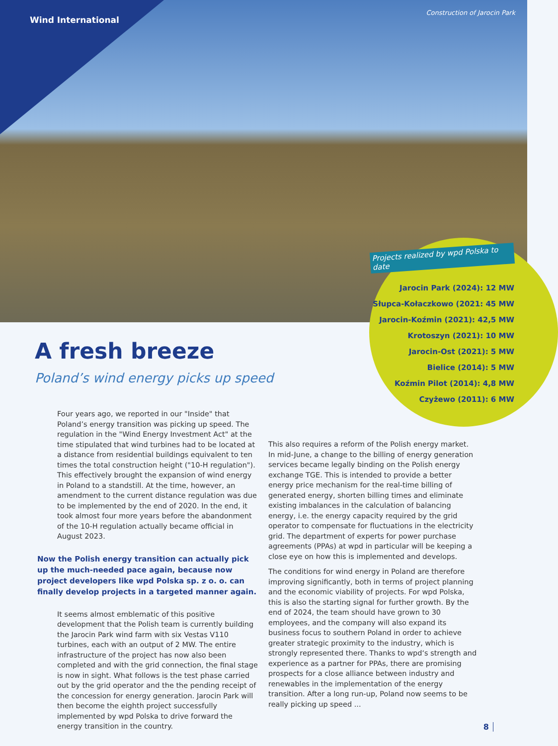Wind International
Construction of Jarocin Park
Projects realized by wpd Polska to date
Jarocin Park (2024): 12 MW
Słupca-Kołaczkowo (2021: 45 MW
Jarocin-Koźmin (2021): 42,5 MW
Krotoszyn (2021): 10 MW
Jarocin-Ost (2021): 5 MW
Bielice (2014): 5 MW
Koźmin Pilot (2014): 4,8 MW
Czyżewo (2011): 6 MW
A fresh breeze
Poland’s wind energy picks up speed
Four years ago, we reported in our "Inside" that Poland’s energy transition was picking up speed. The regulation in the "Wind Energy Investment Act" at the time stipulated that wind turbines had to be located at a distance from residential buildings equivalent to ten times the total construction height ("10-H regulation"). This effectively brought the expansion of wind energy in Poland to a standstill. At the time, however, an amendment to the current distance regulation was due to be implemented by the end of 2020. In the end, it took almost four more years before the abandonment of the 10-H regulation actually became official in August 2023.
Now the Polish energy transition can actually pick up the much-needed pace again, because now project developers like wpd Polska sp. z o. o. can finally develop projects in a targeted manner again.
It seems almost emblematic of this positive development that the Polish team is currently building the Jarocin Park wind farm with six Vestas V110 turbines, each with an output of 2 MW. The entire infrastructure of the project has now also been completed and with the grid connection, the final stage is now in sight. What follows is the test phase carried out by the grid operator and the the pending receipt of the concession for energy generation. Jarocin Park will then become the eighth project successfully implemented by wpd Polska to drive forward the energy transition in the country.
This also requires a reform of the Polish energy market. In mid-June, a change to the billing of energy generation services became legally binding on the Polish energy exchange TGE. This is intended to provide a better energy price mechanism for the real-time billing of generated energy, shorten billing times and eliminate existing imbalances in the calculation of balancing energy, i.e. the energy capacity required by the grid operator to compensate for fluctuations in the electricity grid. The department of experts for power purchase agreements (PPAs) at wpd in particular will be keeping a close eye on how this is implemented and develops.
The conditions for wind energy in Poland are therefore improving significantly, both in terms of project planning and the economic viability of projects. For wpd Polska, this is also the starting signal for further growth. By the end of 2024, the team should have grown to 30 employees, and the company will also expand its business focus to southern Poland in order to achieve greater strategic proximity to the industry, which is strongly represented there. Thanks to wpd‘s strength and experience as a partner for PPAs, there are promising prospects for a close alliance between industry and renewables in the implementation of the energy transition. After a long run-up, Poland now seems to be really picking up speed ...
8